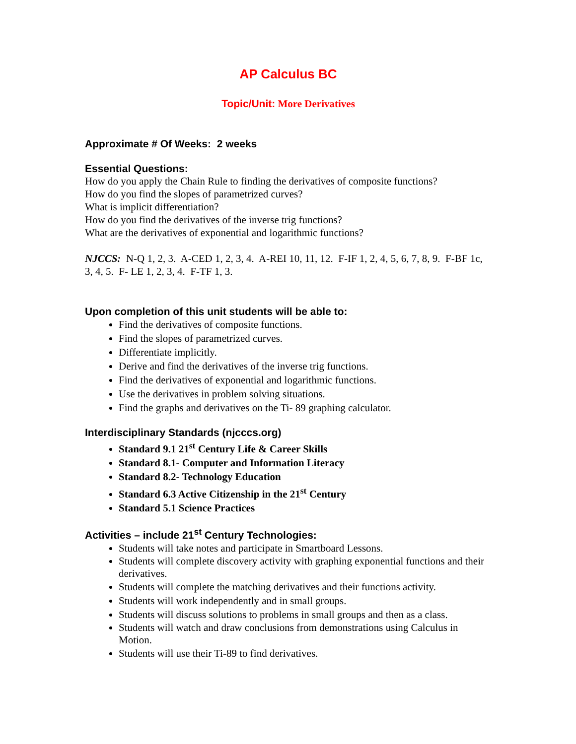AP Calculus BC
Topic/Unit: More Derivatives
Approximate # Of Weeks: 2 weeks
Essential Questions:
How do you apply the Chain Rule to finding the derivatives of composite functions?
How do you find the slopes of parametrized curves?
What is implicit differentiation?
How do you find the derivatives of the inverse trig functions?
What are the derivatives of exponential and logarithmic functions?
NJCCS: N-Q 1, 2, 3. A-CED 1, 2, 3, 4. A-REI 10, 11, 12. F-IF 1, 2, 4, 5, 6, 7, 8, 9. F-BF 1c, 3, 4, 5. F- LE 1, 2, 3, 4. F-TF 1, 3.
Upon completion of this unit students will be able to:
Find the derivatives of composite functions.
Find the slopes of parametrized curves.
Differentiate implicitly.
Derive and find the derivatives of the inverse trig functions.
Find the derivatives of exponential and logarithmic functions.
Use the derivatives in problem solving situations.
Find the graphs and derivatives on the Ti- 89 graphing calculator.
Interdisciplinary Standards (njcccs.org)
Standard 9.1 21<sup>st</sup> Century Life & Career Skills
Standard 8.1- Computer and Information Literacy
Standard 8.2- Technology Education
Standard 6.3 Active Citizenship in the 21<sup>st</sup> Century
Standard 5.1 Science Practices
Activities – include 21<sup>st</sup> Century Technologies:
Students will take notes and participate in Smartboard Lessons.
Students will complete discovery activity with graphing exponential functions and their derivatives.
Students will complete the matching derivatives and their functions activity.
Students will work independently and in small groups.
Students will discuss solutions to problems in small groups and then as a class.
Students will watch and draw conclusions from demonstrations using Calculus in Motion.
Students will use their Ti-89 to find derivatives.